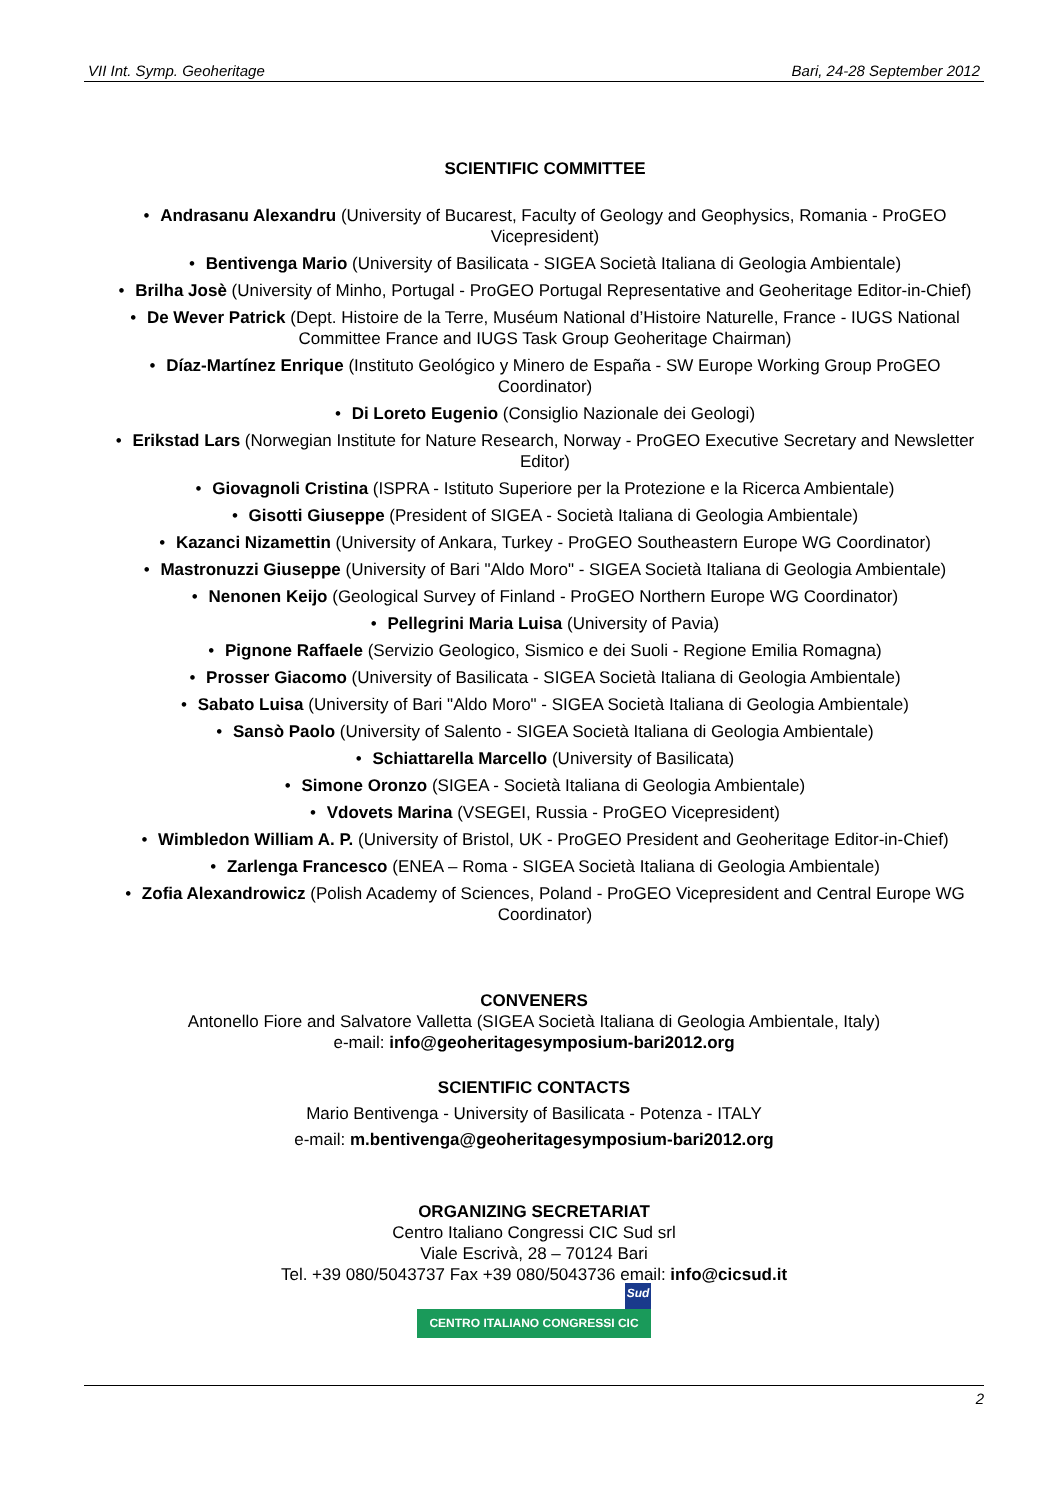VII Int. Symp. Geoheritage Bari, 24-28 September 2012
SCIENTIFIC COMMITTEE
• Andrasanu Alexandru (University of Bucarest, Faculty of Geology and Geophysics, Romania - ProGEO Vicepresident)
• Bentivenga Mario (University of Basilicata - SIGEA Società Italiana di Geologia Ambientale)
• Brilha Josè (University of Minho, Portugal - ProGEO Portugal Representative and Geoheritage Editor-in-Chief)
• De Wever Patrick (Dept. Histoire de la Terre, Muséum National d’Histoire Naturelle, France - IUGS National Committee France and IUGS Task Group Geoheritage Chairman)
• Díaz-Martínez Enrique (Instituto Geológico y Minero de España - SW Europe Working Group ProGEO Coordinator)
• Di Loreto Eugenio (Consiglio Nazionale dei Geologi)
• Erikstad Lars (Norwegian Institute for Nature Research, Norway - ProGEO Executive Secretary and Newsletter Editor)
• Giovagnoli Cristina (ISPRA - Istituto Superiore per la Protezione e la Ricerca Ambientale)
• Gisotti Giuseppe (President of SIGEA - Società Italiana di Geologia Ambientale)
• Kazanci Nizamettin (University of Ankara, Turkey - ProGEO Southeastern Europe WG Coordinator)
• Mastronuzzi Giuseppe (University of Bari "Aldo Moro" - SIGEA Società Italiana di Geologia Ambientale)
• Nenonen Keijo (Geological Survey of Finland - ProGEO Northern Europe WG Coordinator)
• Pellegrini Maria Luisa (University of Pavia)
• Pignone Raffaele (Servizio Geologico, Sismico e dei Suoli - Regione Emilia Romagna)
• Prosser Giacomo (University of Basilicata - SIGEA Società Italiana di Geologia Ambientale)
• Sabato Luisa (University of Bari "Aldo Moro" - SIGEA Società Italiana di Geologia Ambientale)
• Sansò Paolo (University of Salento - SIGEA Società Italiana di Geologia Ambientale)
• Schiattarella Marcello (University of Basilicata)
• Simone Oronzo (SIGEA - Società Italiana di Geologia Ambientale)
• Vdovets Marina (VSEGEI, Russia - ProGEO Vicepresident)
• Wimbledon William A. P. (University of Bristol, UK - ProGEO President and Geoheritage Editor-in-Chief)
• Zarlenga Francesco (ENEA – Roma - SIGEA Società Italiana di Geologia Ambientale)
• Zofia Alexandrowicz (Polish Academy of Sciences, Poland - ProGEO Vicepresident and Central Europe WG Coordinator)
CONVENERS
Antonello Fiore and Salvatore Valletta (SIGEA Società Italiana di Geologia Ambientale, Italy)
e-mail: info@geoheritagesymposium-bari2012.org
SCIENTIFIC CONTACTS
Mario Bentivenga - University of Basilicata - Potenza - ITALY
e-mail: m.bentivenga@geoheritagesymposium-bari2012.org
ORGANIZING SECRETARIAT
Centro Italiano Congressi CIC Sud srl
Viale Escrivà, 28 – 70124 Bari
Tel. +39 080/5043737 Fax +39 080/5043736 email: info@cicsud.it
Sud
CENTRO ITALIANO CONGRESSI CIC
2